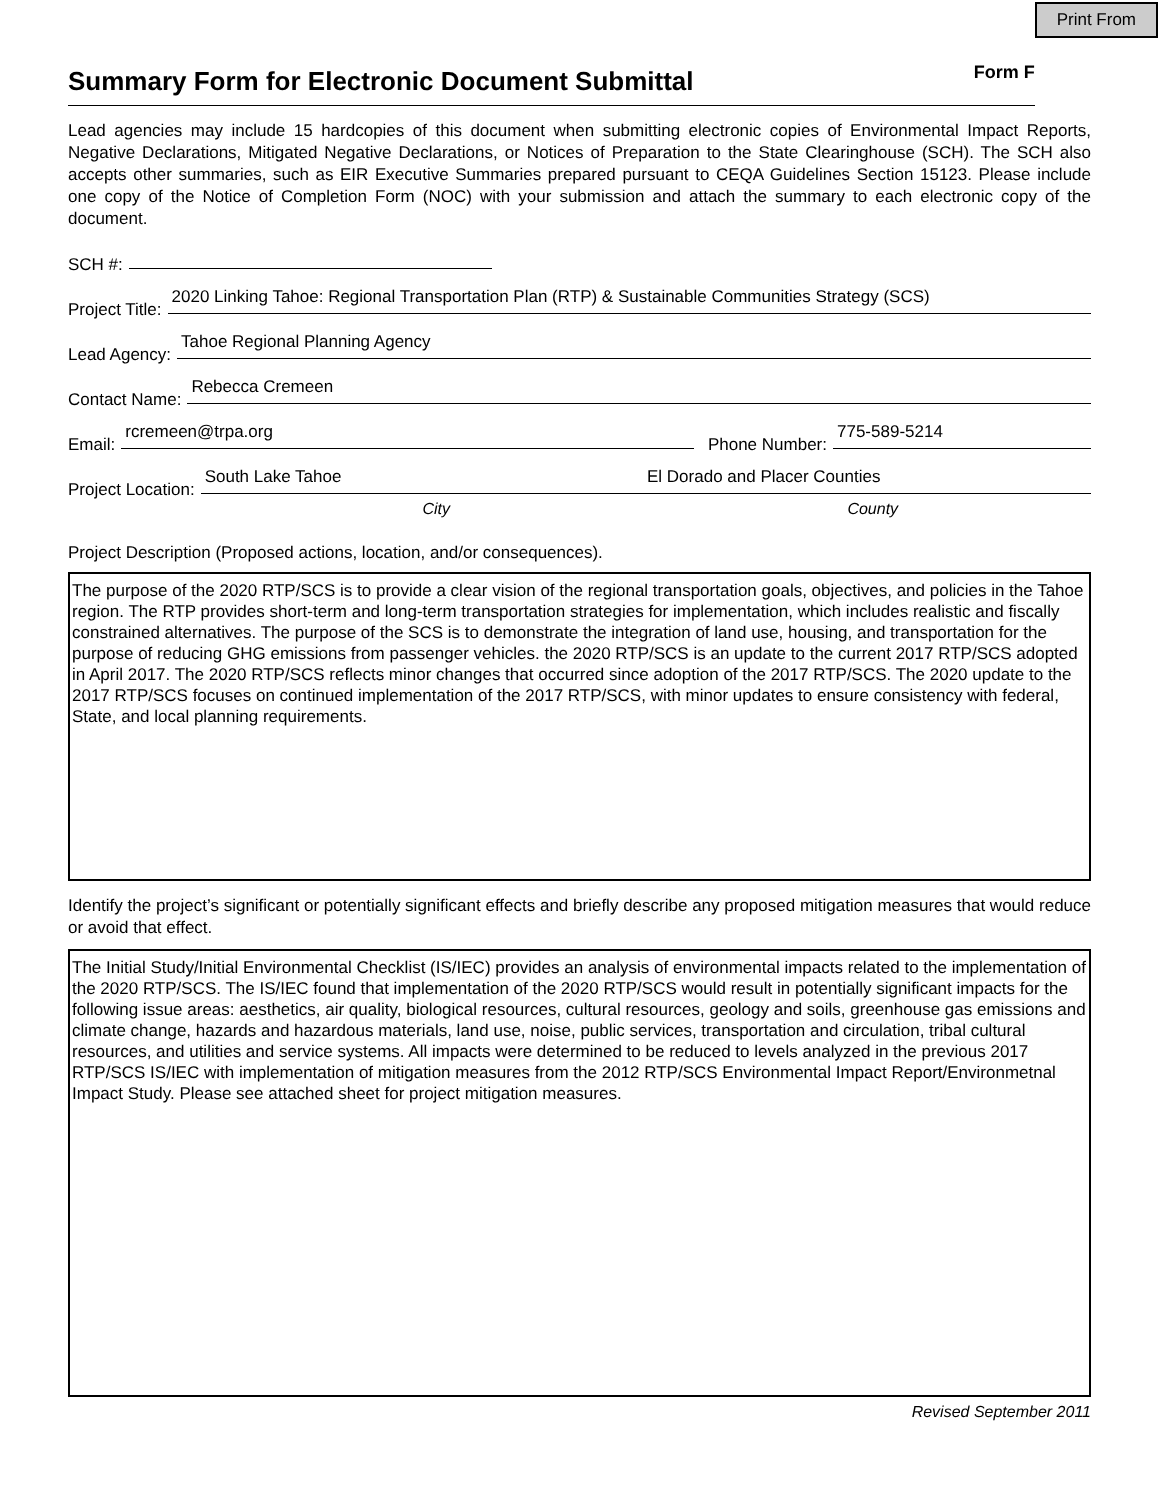Print From
Summary Form for Electronic Document Submittal
Form F
Lead agencies may include 15 hardcopies of this document when submitting electronic copies of Environmental Impact Reports, Negative Declarations, Mitigated Negative Declarations, or Notices of Preparation to the State Clearinghouse (SCH). The SCH also accepts other summaries, such as EIR Executive Summaries prepared pursuant to CEQA Guidelines Section 15123. Please include one copy of the Notice of Completion Form (NOC) with your submission and attach the summary to each electronic copy of the document.
SCH #:
Project Title: 2020 Linking Tahoe: Regional Transportation Plan (RTP) & Sustainable Communities Strategy (SCS)
Lead Agency: Tahoe Regional Planning Agency
Contact Name: Rebecca Cremeen
Email: rcremeen@trpa.org Phone Number: 775-589-5214
Project Location: South Lake Tahoe El Dorado and Placer Counties
City County
Project Description (Proposed actions, location, and/or consequences).
The purpose of the 2020 RTP/SCS is to provide a clear vision of the regional transportation goals, objectives, and policies in the Tahoe region. The RTP provides short-term and long-term transportation strategies for implementation, which includes realistic and fiscally constrained alternatives. The purpose of the SCS is to demonstrate the integration of land use, housing, and transportation for the purpose of reducing GHG emissions from passenger vehicles. the 2020 RTP/SCS is an update to the current 2017 RTP/SCS adopted in April 2017. The 2020 RTP/SCS reflects minor changes that occurred since adoption of the 2017 RTP/SCS. The 2020 update to the 2017 RTP/SCS focuses on continued implementation of the 2017 RTP/SCS, with minor updates to ensure consistency with federal, State, and local planning requirements.
Identify the project’s significant or potentially significant effects and briefly describe any proposed mitigation measures that would reduce or avoid that effect.
The Initial Study/Initial Environmental Checklist (IS/IEC) provides an analysis of environmental impacts related to the implementation of the 2020 RTP/SCS. The IS/IEC found that implementation of the 2020 RTP/SCS would result in potentially significant impacts for the following issue areas: aesthetics, air quality, biological resources, cultural resources, geology and soils, greenhouse gas emissions and climate change, hazards and hazardous materials, land use, noise, public services, transportation and circulation, tribal cultural resources, and utilities and service systems. All impacts were determined to be reduced to levels analyzed in the previous 2017 RTP/SCS IS/IEC with implementation of mitigation measures from the 2012 RTP/SCS Environmental Impact Report/Environmetnal Impact Study. Please see attached sheet for project mitigation measures.
Revised September 2011